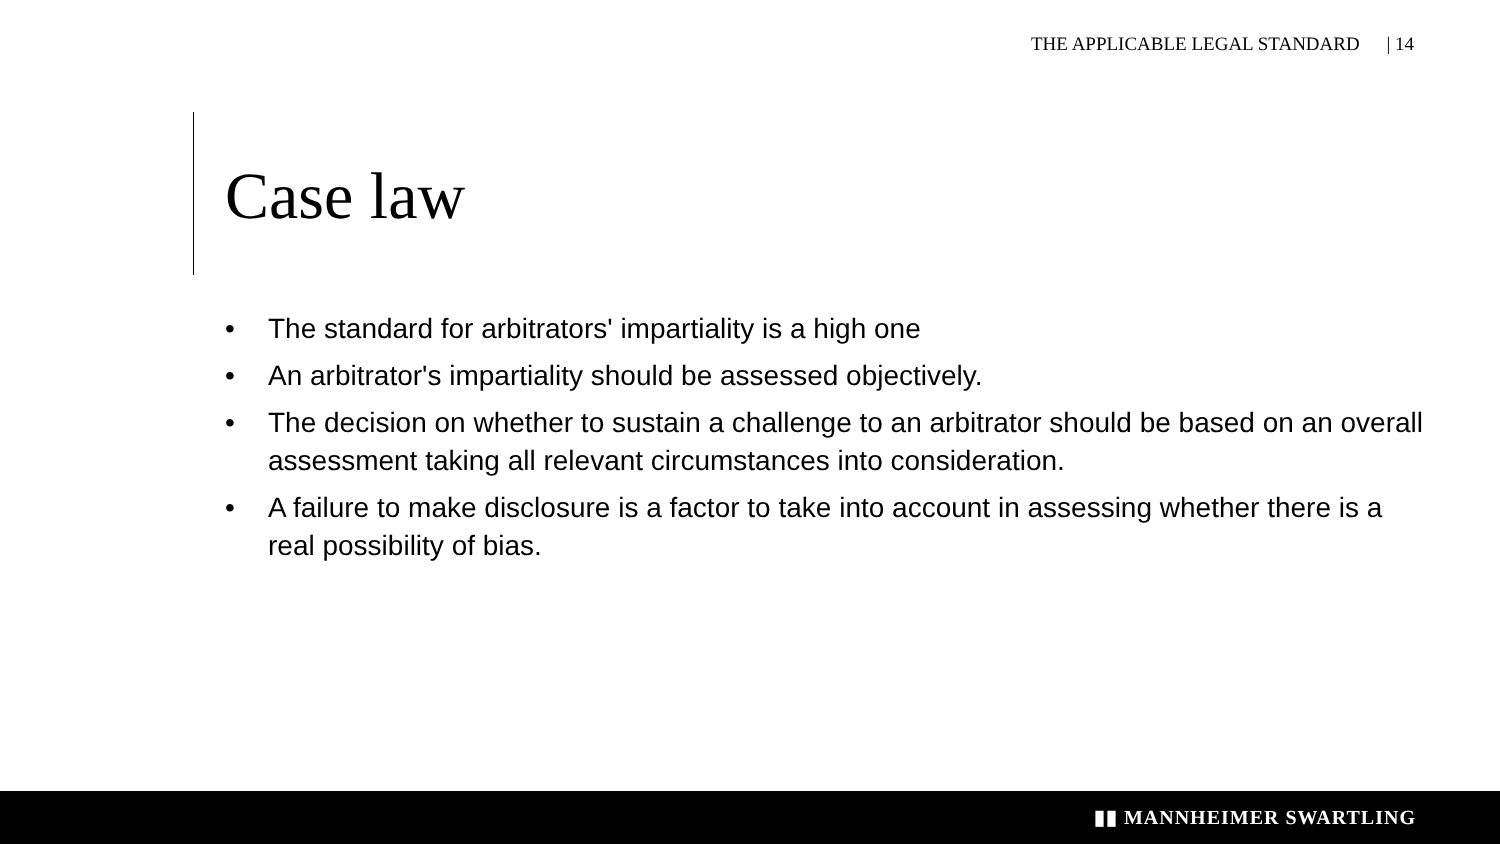THE APPLICABLE LEGAL STANDARD | 14
Case law
• The standard for arbitrators' impartiality is a high one
• An arbitrator's impartiality should be assessed objectively.
• The decision on whether to sustain a challenge to an arbitrator should be based on an overall assessment taking all relevant circumstances into consideration.
• A failure to make disclosure is a factor to take into account in assessing whether there is a real possibility of bias.
▮▮ MANNHEIMER SWARTLING